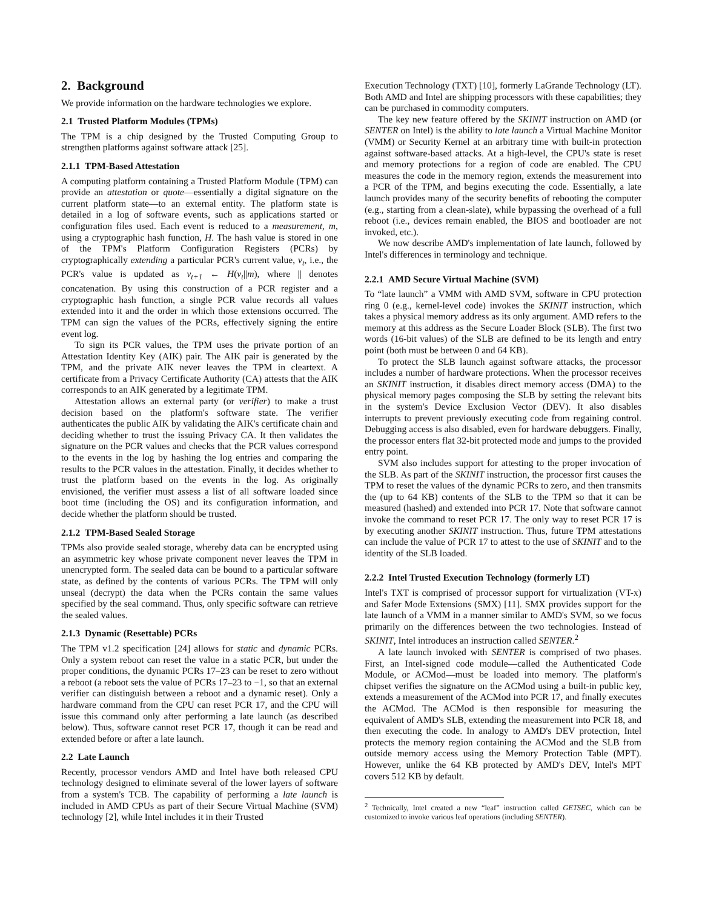2. Background
We provide information on the hardware technologies we explore.
2.1 Trusted Platform Modules (TPMs)
The TPM is a chip designed by the Trusted Computing Group to strengthen platforms against software attack [25].
2.1.1 TPM-Based Attestation
A computing platform containing a Trusted Platform Module (TPM) can provide an attestation or quote—essentially a digital signature on the current platform state—to an external entity. The platform state is detailed in a log of software events, such as applications started or configuration files used. Each event is reduced to a measurement, m, using a cryptographic hash function, H. The hash value is stored in one of the TPM's Platform Configuration Registers (PCRs) by cryptographically extending a particular PCR's current value, v<sub>t</sub>, i.e., the PCR's value is updated as v<sub>t+1</sub> ← H(v<sub>t</sub>||m), where || denotes concatenation. By using this construction of a PCR register and a cryptographic hash function, a single PCR value records all values extended into it and the order in which those extensions occurred. The TPM can sign the values of the PCRs, effectively signing the entire event log.
To sign its PCR values, the TPM uses the private portion of an Attestation Identity Key (AIK) pair. The AIK pair is generated by the TPM, and the private AIK never leaves the TPM in cleartext. A certificate from a Privacy Certificate Authority (CA) attests that the AIK corresponds to an AIK generated by a legitimate TPM.
Attestation allows an external party (or verifier) to make a trust decision based on the platform's software state. The verifier authenticates the public AIK by validating the AIK's certificate chain and deciding whether to trust the issuing Privacy CA. It then validates the signature on the PCR values and checks that the PCR values correspond to the events in the log by hashing the log entries and comparing the results to the PCR values in the attestation. Finally, it decides whether to trust the platform based on the events in the log. As originally envisioned, the verifier must assess a list of all software loaded since boot time (including the OS) and its configuration information, and decide whether the platform should be trusted.
2.1.2 TPM-Based Sealed Storage
TPMs also provide sealed storage, whereby data can be encrypted using an asymmetric key whose private component never leaves the TPM in unencrypted form. The sealed data can be bound to a particular software state, as defined by the contents of various PCRs. The TPM will only unseal (decrypt) the data when the PCRs contain the same values specified by the seal command. Thus, only specific software can retrieve the sealed values.
2.1.3 Dynamic (Resettable) PCRs
The TPM v1.2 specification [24] allows for static and dynamic PCRs. Only a system reboot can reset the value in a static PCR, but under the proper conditions, the dynamic PCRs 17–23 can be reset to zero without a reboot (a reboot sets the value of PCRs 17–23 to −1, so that an external verifier can distinguish between a reboot and a dynamic reset). Only a hardware command from the CPU can reset PCR 17, and the CPU will issue this command only after performing a late launch (as described below). Thus, software cannot reset PCR 17, though it can be read and extended before or after a late launch.
2.2 Late Launch
Recently, processor vendors AMD and Intel have both released CPU technology designed to eliminate several of the lower layers of software from a system's TCB. The capability of performing a late launch is included in AMD CPUs as part of their Secure Virtual Machine (SVM) technology [2], while Intel includes it in their Trusted
Execution Technology (TXT) [10], formerly LaGrande Technology (LT). Both AMD and Intel are shipping processors with these capabilities; they can be purchased in commodity computers.
The key new feature offered by the SKINIT instruction on AMD (or SENTER on Intel) is the ability to late launch a Virtual Machine Monitor (VMM) or Security Kernel at an arbitrary time with built-in protection against software-based attacks. At a high-level, the CPU's state is reset and memory protections for a region of code are enabled. The CPU measures the code in the memory region, extends the measurement into a PCR of the TPM, and begins executing the code. Essentially, a late launch provides many of the security benefits of rebooting the computer (e.g., starting from a clean-slate), while bypassing the overhead of a full reboot (i.e., devices remain enabled, the BIOS and bootloader are not invoked, etc.).
We now describe AMD's implementation of late launch, followed by Intel's differences in terminology and technique.
2.2.1 AMD Secure Virtual Machine (SVM)
To “late launch” a VMM with AMD SVM, software in CPU protection ring 0 (e.g., kernel-level code) invokes the SKINIT instruction, which takes a physical memory address as its only argument. AMD refers to the memory at this address as the Secure Loader Block (SLB). The first two words (16-bit values) of the SLB are defined to be its length and entry point (both must be between 0 and 64 KB).
To protect the SLB launch against software attacks, the processor includes a number of hardware protections. When the processor receives an SKINIT instruction, it disables direct memory access (DMA) to the physical memory pages composing the SLB by setting the relevant bits in the system's Device Exclusion Vector (DEV). It also disables interrupts to prevent previously executing code from regaining control. Debugging access is also disabled, even for hardware debuggers. Finally, the processor enters flat 32-bit protected mode and jumps to the provided entry point.
SVM also includes support for attesting to the proper invocation of the SLB. As part of the SKINIT instruction, the processor first causes the TPM to reset the values of the dynamic PCRs to zero, and then transmits the (up to 64 KB) contents of the SLB to the TPM so that it can be measured (hashed) and extended into PCR 17. Note that software cannot invoke the command to reset PCR 17. The only way to reset PCR 17 is by executing another SKINIT instruction. Thus, future TPM attestations can include the value of PCR 17 to attest to the use of SKINIT and to the identity of the SLB loaded.
2.2.2 Intel Trusted Execution Technology (formerly LT)
Intel's TXT is comprised of processor support for virtualization (VT-x) and Safer Mode Extensions (SMX) [11]. SMX provides support for the late launch of a VMM in a manner similar to AMD's SVM, so we focus primarily on the differences between the two technologies. Instead of SKINIT, Intel introduces an instruction called SENTER.<sup>2</sup>
A late launch invoked with SENTER is comprised of two phases. First, an Intel-signed code module—called the Authenticated Code Module, or ACMod—must be loaded into memory. The platform's chipset verifies the signature on the ACMod using a built-in public key, extends a measurement of the ACMod into PCR 17, and finally executes the ACMod. The ACMod is then responsible for measuring the equivalent of AMD's SLB, extending the measurement into PCR 18, and then executing the code. In analogy to AMD's DEV protection, Intel protects the memory region containing the ACMod and the SLB from outside memory access using the Memory Protection Table (MPT). However, unlike the 64 KB protected by AMD's DEV, Intel's MPT covers 512 KB by default.
<sup>2</sup> Technically, Intel created a new “leaf” instruction called GETSEC, which can be customized to invoke various leaf operations (including SENTER).